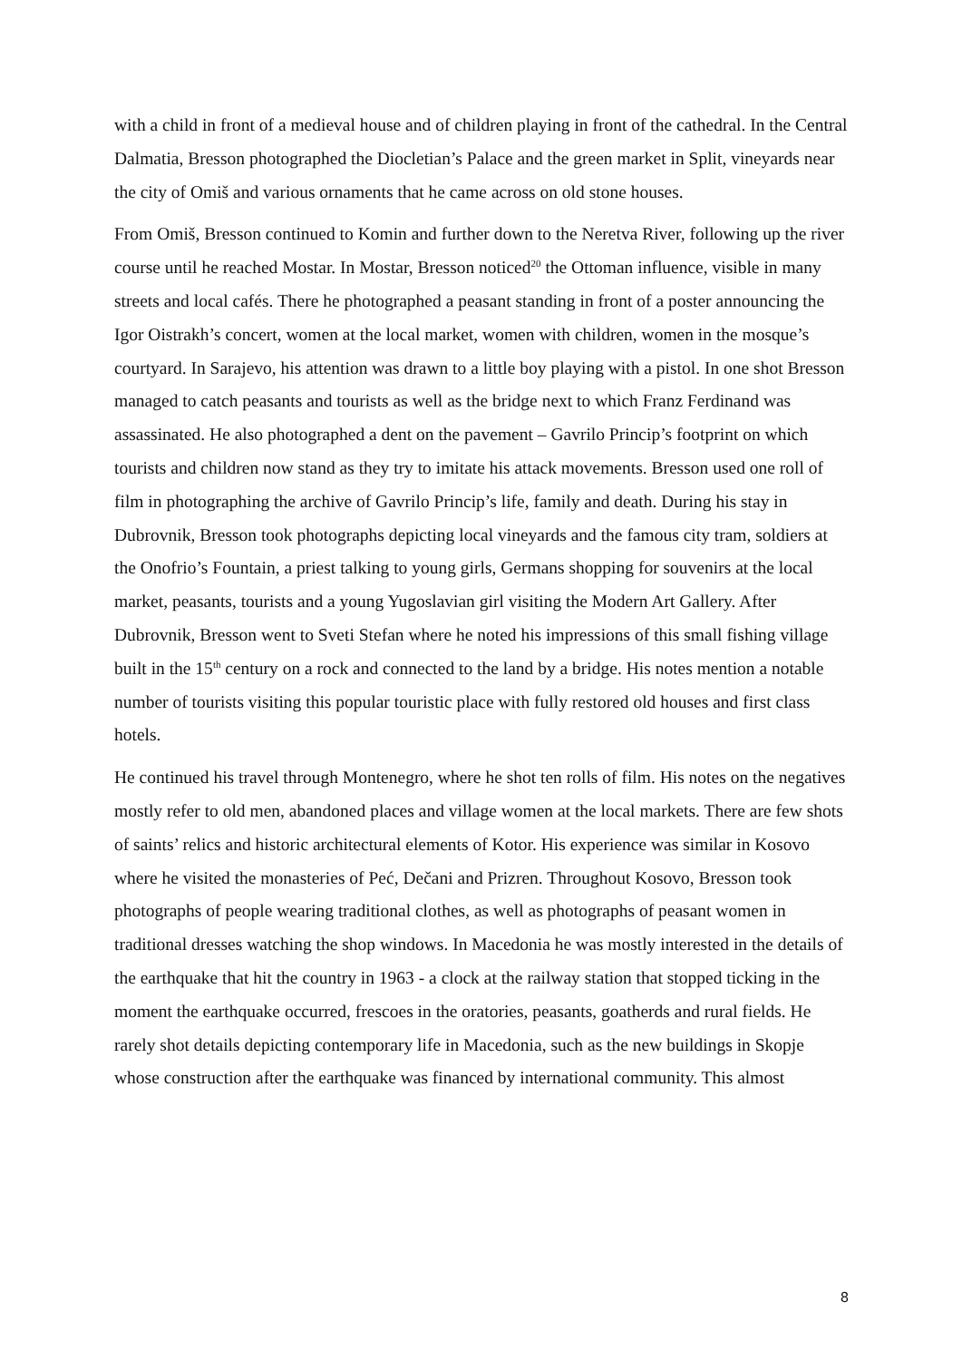with a child in front of a medieval house and of children playing in front of the cathedral. In the Central Dalmatia, Bresson photographed the Diocletian’s Palace and the green market in Split, vineyards near the city of Omiš and various ornaments that he came across on old stone houses.
From Omiš, Bresson continued to Komin and further down to the Neretva River, following up the river course until he reached Mostar. In Mostar, Bresson noticed<sup>20</sup> the Ottoman influence, visible in many streets and local cafés. There he photographed a peasant standing in front of a poster announcing the Igor Oistrakh’s concert, women at the local market, women with children, women in the mosque’s courtyard. In Sarajevo, his attention was drawn to a little boy playing with a pistol. In one shot Bresson managed to catch peasants and tourists as well as the bridge next to which Franz Ferdinand was assassinated. He also photographed a dent on the pavement – Gavrilo Princip’s footprint on which tourists and children now stand as they try to imitate his attack movements. Bresson used one roll of film in photographing the archive of Gavrilo Princip’s life, family and death. During his stay in Dubrovnik, Bresson took photographs depicting local vineyards and the famous city tram, soldiers at the Onofrio’s Fountain, a priest talking to young girls, Germans shopping for souvenirs at the local market, peasants, tourists and a young Yugoslavian girl visiting the Modern Art Gallery. After Dubrovnik, Bresson went to Sveti Stefan where he noted his impressions of this small fishing village built in the 15<sup>th</sup> century on a rock and connected to the land by a bridge. His notes mention a notable number of tourists visiting this popular touristic place with fully restored old houses and first class hotels.
He continued his travel through Montenegro, where he shot ten rolls of film. His notes on the negatives mostly refer to old men, abandoned places and village women at the local markets. There are few shots of saints’ relics and historic architectural elements of Kotor. His experience was similar in Kosovo where he visited the monasteries of Peć, Dečani and Prizren. Throughout Kosovo, Bresson took photographs of people wearing traditional clothes, as well as photographs of peasant women in traditional dresses watching the shop windows. In Macedonia he was mostly interested in the details of the earthquake that hit the country in 1963 - a clock at the railway station that stopped ticking in the moment the earthquake occurred, frescoes in the oratories, peasants, goatherds and rural fields. He rarely shot details depicting contemporary life in Macedonia, such as the new buildings in Skopje whose construction after the earthquake was financed by international community. This almost
8